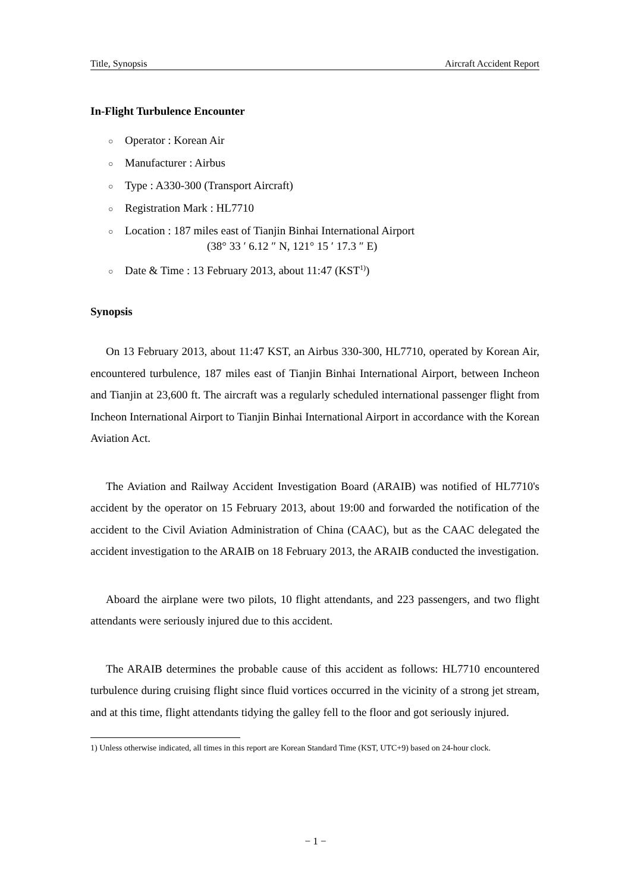Title, Synopsis Aircraft Accident Report
In-Flight Turbulence Encounter
○ Operator : Korean Air
○ Manufacturer : Airbus
○ Type : A330-300 (Transport Aircraft)
○ Registration Mark : HL7710
○ Location : 187 miles east of Tianjin Binhai International Airport
(38° 33 ′ 6.12 ″ N, 121° 15 ′ 17.3 ″ E)
○ Date & Time : 13 February 2013, about 11:47 (KST<sup>1)</sup>)
Synopsis
On 13 February 2013, about 11:47 KST, an Airbus 330-300, HL7710, operated by Korean Air, encountered turbulence, 187 miles east of Tianjin Binhai International Airport, between Incheon and Tianjin at 23,600 ft. The aircraft was a regularly scheduled international passenger flight from Incheon International Airport to Tianjin Binhai International Airport in accordance with the Korean Aviation Act.
The Aviation and Railway Accident Investigation Board (ARAIB) was notified of HL7710's accident by the operator on 15 February 2013, about 19:00 and forwarded the notification of the accident to the Civil Aviation Administration of China (CAAC), but as the CAAC delegated the accident investigation to the ARAIB on 18 February 2013, the ARAIB conducted the investigation.
Aboard the airplane were two pilots, 10 flight attendants, and 223 passengers, and two flight attendants were seriously injured due to this accident.
The ARAIB determines the probable cause of this accident as follows: HL7710 encountered turbulence during cruising flight since fluid vortices occurred in the vicinity of a strong jet stream, and at this time, flight attendants tidying the galley fell to the floor and got seriously injured.
1) Unless otherwise indicated, all times in this report are Korean Standard Time (KST, UTC+9) based on 24-hour clock.
− 1 −